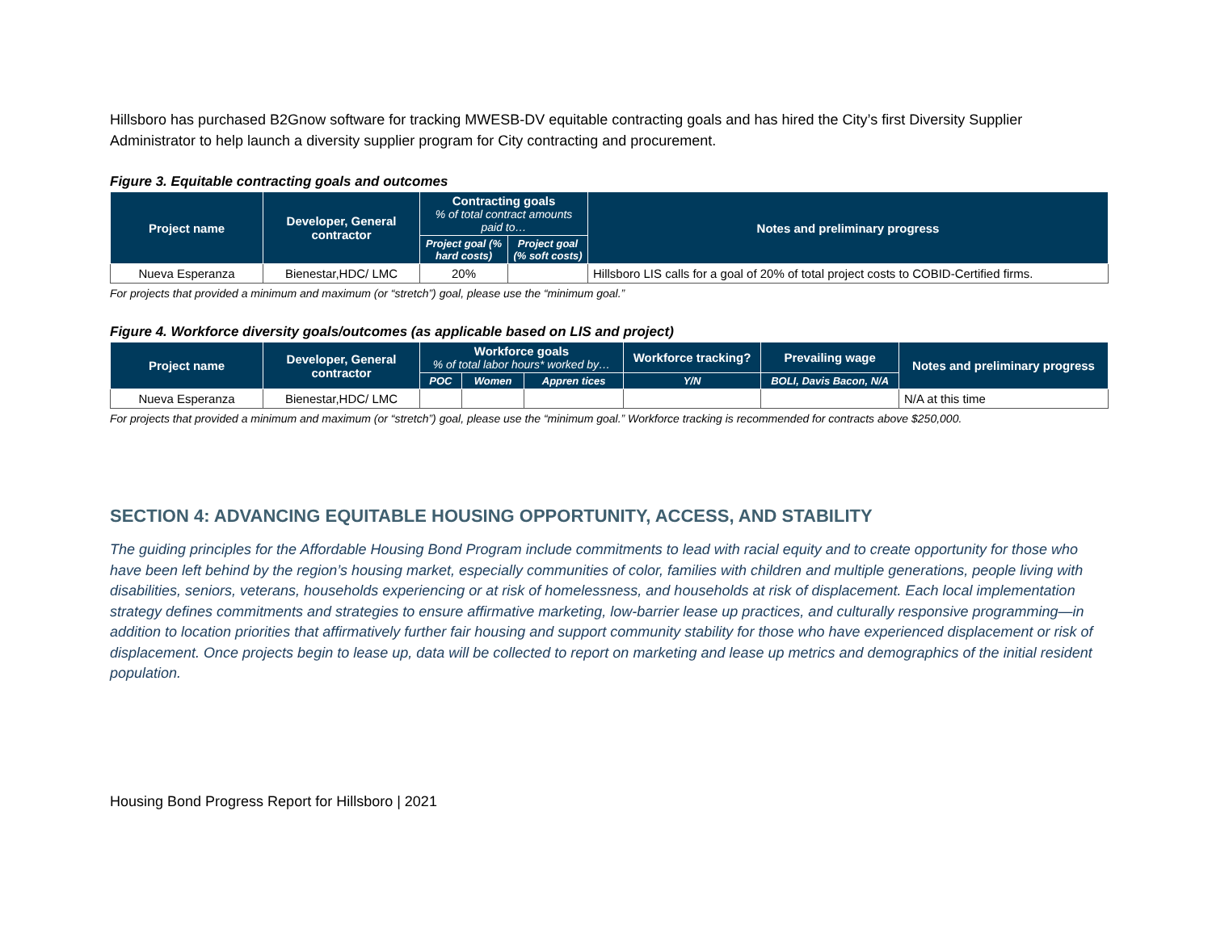Hillsboro has purchased B2Gnow software for tracking MWESB-DV equitable contracting goals and has hired the City’s first Diversity Supplier Administrator to help launch a diversity supplier program for City contracting and procurement.
Figure 3. Equitable contracting goals and outcomes
| Project name | Developer, General contractor | Contracting goals % of total contract amounts paid to… | | Notes and preliminary progress |
| --- | --- | --- | --- | --- |
| | | Project goal (% hard costs) | Project goal (% soft costs) | |
| Nueva Esperanza | Bienestar,HDC/ LMC | 20% | | Hillsboro LIS calls for a goal of 20% of total project costs to COBID-Certified firms. |
For projects that provided a minimum and maximum (or “stretch”) goal, please use the “minimum goal.”
Figure 4. Workforce diversity goals/outcomes (as applicable based on LIS and project)
| Project name | Developer, General contractor | Workforce goals % of total labor hours* worked by… | | | Workforce tracking? | Prevailing wage | Notes and preliminary progress |
| --- | --- | --- | --- | --- | --- | --- | --- |
| | | POC | Women | Appren tices | Y/N | BOLI, Davis Bacon, N/A | |
| Nueva Esperanza | Bienestar,HDC/ LMC | | | | | | N/A at this time |
For projects that provided a minimum and maximum (or “stretch”) goal, please use the “minimum goal.” Workforce tracking is recommended for contracts above $250,000.
SECTION 4: ADVANCING EQUITABLE HOUSING OPPORTUNITY, ACCESS, AND STABILITY
The guiding principles for the Affordable Housing Bond Program include commitments to lead with racial equity and to create opportunity for those who have been left behind by the region’s housing market, especially communities of color, families with children and multiple generations, people living with disabilities, seniors, veterans, households experiencing or at risk of homelessness, and households at risk of displacement. Each local implementation strategy defines commitments and strategies to ensure affirmative marketing, low-barrier lease up practices, and culturally responsive programming—in addition to location priorities that affirmatively further fair housing and support community stability for those who have experienced displacement or risk of displacement. Once projects begin to lease up, data will be collected to report on marketing and lease up metrics and demographics of the initial resident population.
Housing Bond Progress Report for Hillsboro | 2021